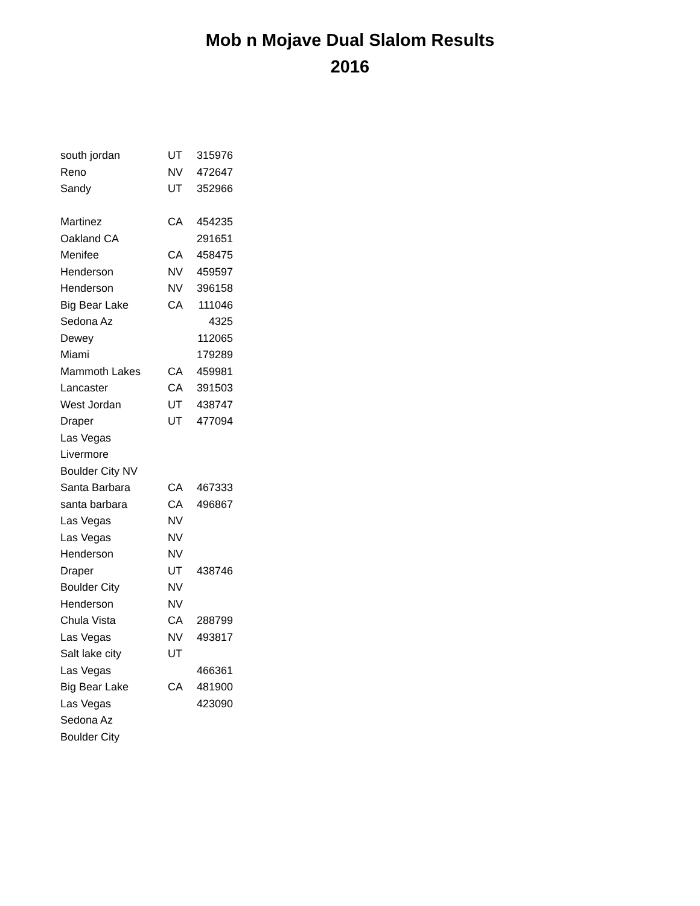Mob n Mojave Dual Slalom Results
2016
| south jordan | UT | 315976 |
| Reno | NV | 472647 |
| Sandy | UT | 352966 |
| Martinez | CA | 454235 |
| Oakland CA | | 291651 |
| Menifee | CA | 458475 |
| Henderson | NV | 459597 |
| Henderson | NV | 396158 |
| Big Bear Lake | CA | 111046 |
| Sedona Az | | 4325 |
| Dewey | | 112065 |
| Miami | | 179289 |
| Mammoth Lakes | CA | 459981 |
| Lancaster | CA | 391503 |
| West Jordan | UT | 438747 |
| Draper | UT | 477094 |
| Las Vegas | | |
| Livermore | | |
| Boulder City NV | | |
| Santa Barbara | CA | 467333 |
| santa barbara | CA | 496867 |
| Las Vegas | NV | |
| Las Vegas | NV | |
| Henderson | NV | |
| Draper | UT | 438746 |
| Boulder City | NV | |
| Henderson | NV | |
| Chula Vista | CA | 288799 |
| Las Vegas | NV | 493817 |
| Salt lake city | UT | |
| Las Vegas | | 466361 |
| Big Bear Lake | CA | 481900 |
| Las Vegas | | 423090 |
| Sedona Az | | |
| Boulder City | | |